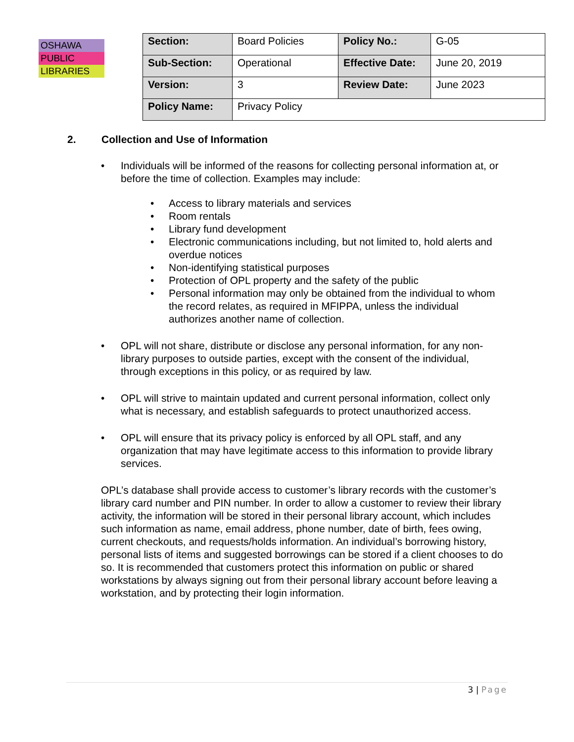OSHAWA
PUBLIC
LIBRARIES
| Section: | Board Policies | Policy No.: | G-05 |
| Sub-Section: | Operational | Effective Date: | June 20, 2019 |
| Version: | 3 | Review Date: | June 2023 |
| Policy Name: | Privacy Policy | | |
2. Collection and Use of Information
• Individuals will be informed of the reasons for collecting personal information at, or before the time of collection. Examples may include:
• Access to library materials and services
• Room rentals
• Library fund development
• Electronic communications including, but not limited to, hold alerts and overdue notices
• Non-identifying statistical purposes
• Protection of OPL property and the safety of the public
• Personal information may only be obtained from the individual to whom the record relates, as required in MFIPPA, unless the individual authorizes another name of collection.
• OPL will not share, distribute or disclose any personal information, for any non-library purposes to outside parties, except with the consent of the individual, through exceptions in this policy, or as required by law.
• OPL will strive to maintain updated and current personal information, collect only what is necessary, and establish safeguards to protect unauthorized access.
• OPL will ensure that its privacy policy is enforced by all OPL staff, and any organization that may have legitimate access to this information to provide library services.
OPL’s database shall provide access to customer’s library records with the customer’s library card number and PIN number. In order to allow a customer to review their library activity, the information will be stored in their personal library account, which includes such information as name, email address, phone number, date of birth, fees owing, current checkouts, and requests/holds information. An individual’s borrowing history, personal lists of items and suggested borrowings can be stored if a client chooses to do so. It is recommended that customers protect this information on public or shared workstations by always signing out from their personal library account before leaving a workstation, and by protecting their login information.
3 | Page